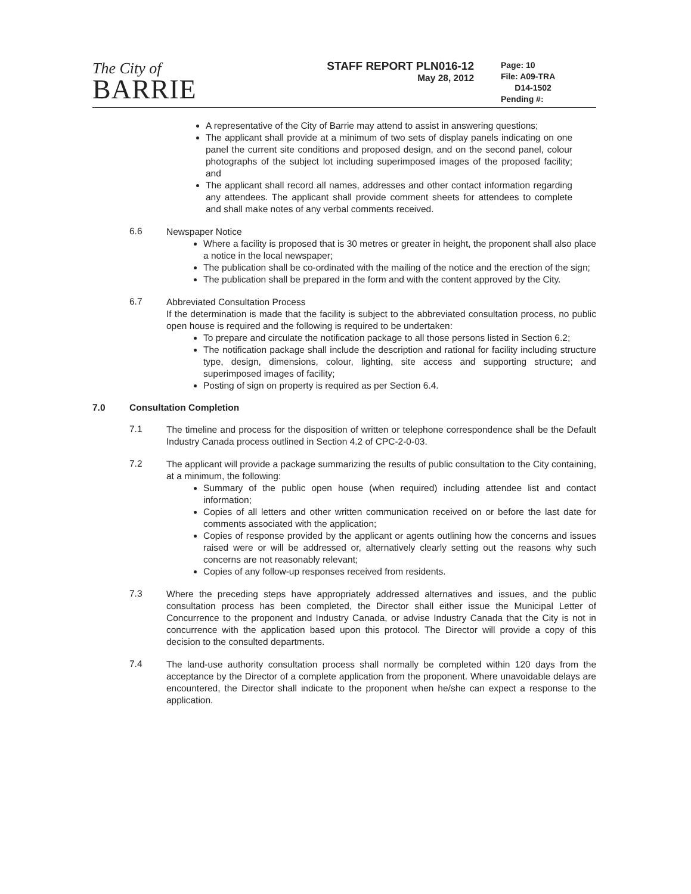The City of
BARRIE
STAFF REPORT PLN016-12
May 28, 2012
Page: 10
File: A09-TRA
D14-1502
Pending #:
A representative of the City of Barrie may attend to assist in answering questions;
The applicant shall provide at a minimum of two sets of display panels indicating on one panel the current site conditions and proposed design, and on the second panel, colour photographs of the subject lot including superimposed images of the proposed facility; and
The applicant shall record all names, addresses and other contact information regarding any attendees. The applicant shall provide comment sheets for attendees to complete and shall make notes of any verbal comments received.
6.6
Newspaper Notice
Where a facility is proposed that is 30 metres or greater in height, the proponent shall also place a notice in the local newspaper;
The publication shall be co-ordinated with the mailing of the notice and the erection of the sign;
The publication shall be prepared in the form and with the content approved by the City.
6.7
Abbreviated Consultation Process
If the determination is made that the facility is subject to the abbreviated consultation process, no public open house is required and the following is required to be undertaken:
To prepare and circulate the notification package to all those persons listed in Section 6.2;
The notification package shall include the description and rational for facility including structure type, design, dimensions, colour, lighting, site access and supporting structure; and superimposed images of facility;
Posting of sign on property is required as per Section 6.4.
7.0 Consultation Completion
7.1
The timeline and process for the disposition of written or telephone correspondence shall be the Default Industry Canada process outlined in Section 4.2 of CPC-2-0-03.
7.2
The applicant will provide a package summarizing the results of public consultation to the City containing, at a minimum, the following:
Summary of the public open house (when required) including attendee list and contact information;
Copies of all letters and other written communication received on or before the last date for comments associated with the application;
Copies of response provided by the applicant or agents outlining how the concerns and issues raised were or will be addressed or, alternatively clearly setting out the reasons why such concerns are not reasonably relevant;
Copies of any follow-up responses received from residents.
7.3
Where the preceding steps have appropriately addressed alternatives and issues, and the public consultation process has been completed, the Director shall either issue the Municipal Letter of Concurrence to the proponent and Industry Canada, or advise Industry Canada that the City is not in concurrence with the application based upon this protocol. The Director will provide a copy of this decision to the consulted departments.
7.4
The land-use authority consultation process shall normally be completed within 120 days from the acceptance by the Director of a complete application from the proponent. Where unavoidable delays are encountered, the Director shall indicate to the proponent when he/she can expect a response to the application.